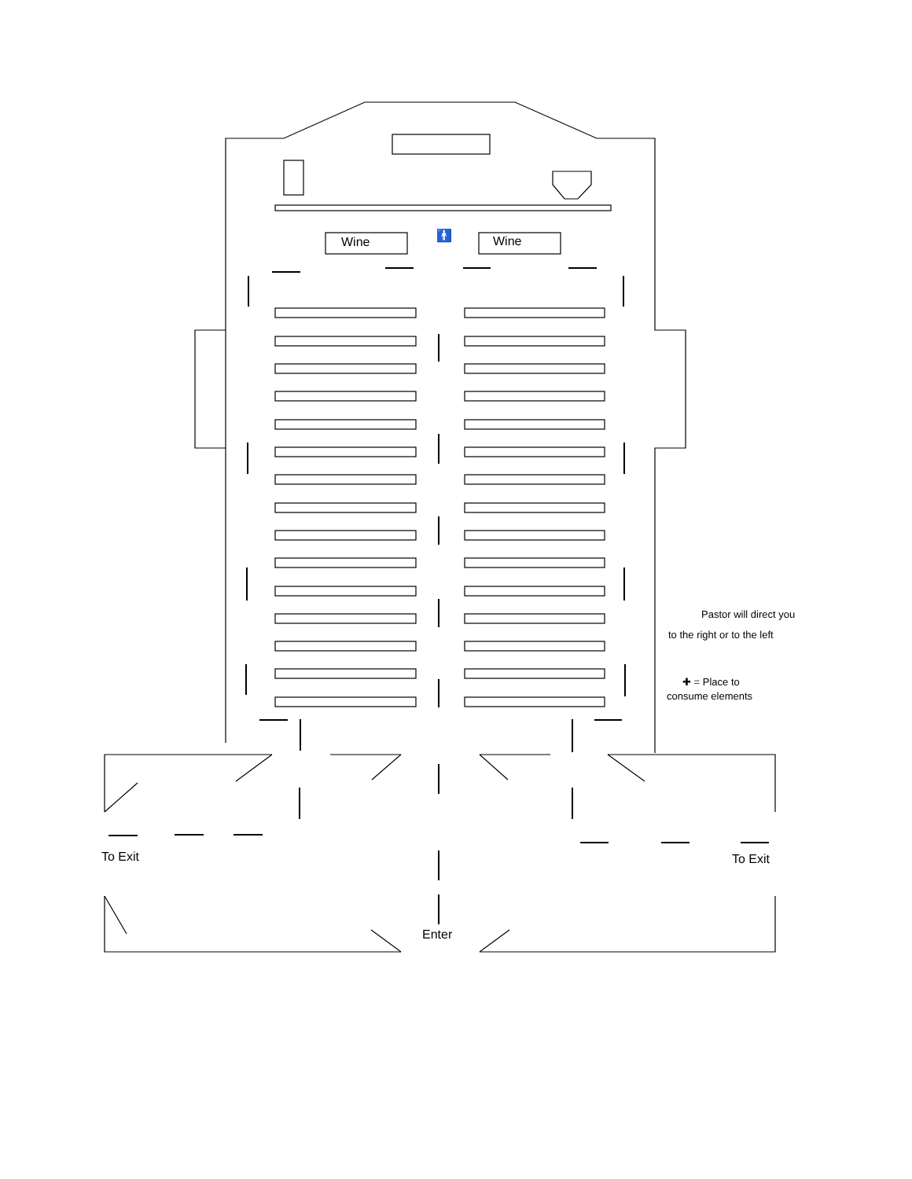Wine Wine
🚹
Pastor will direct you
to the right or to the left
✚ = Place to
consume elements
To Exit To Exit
Enter